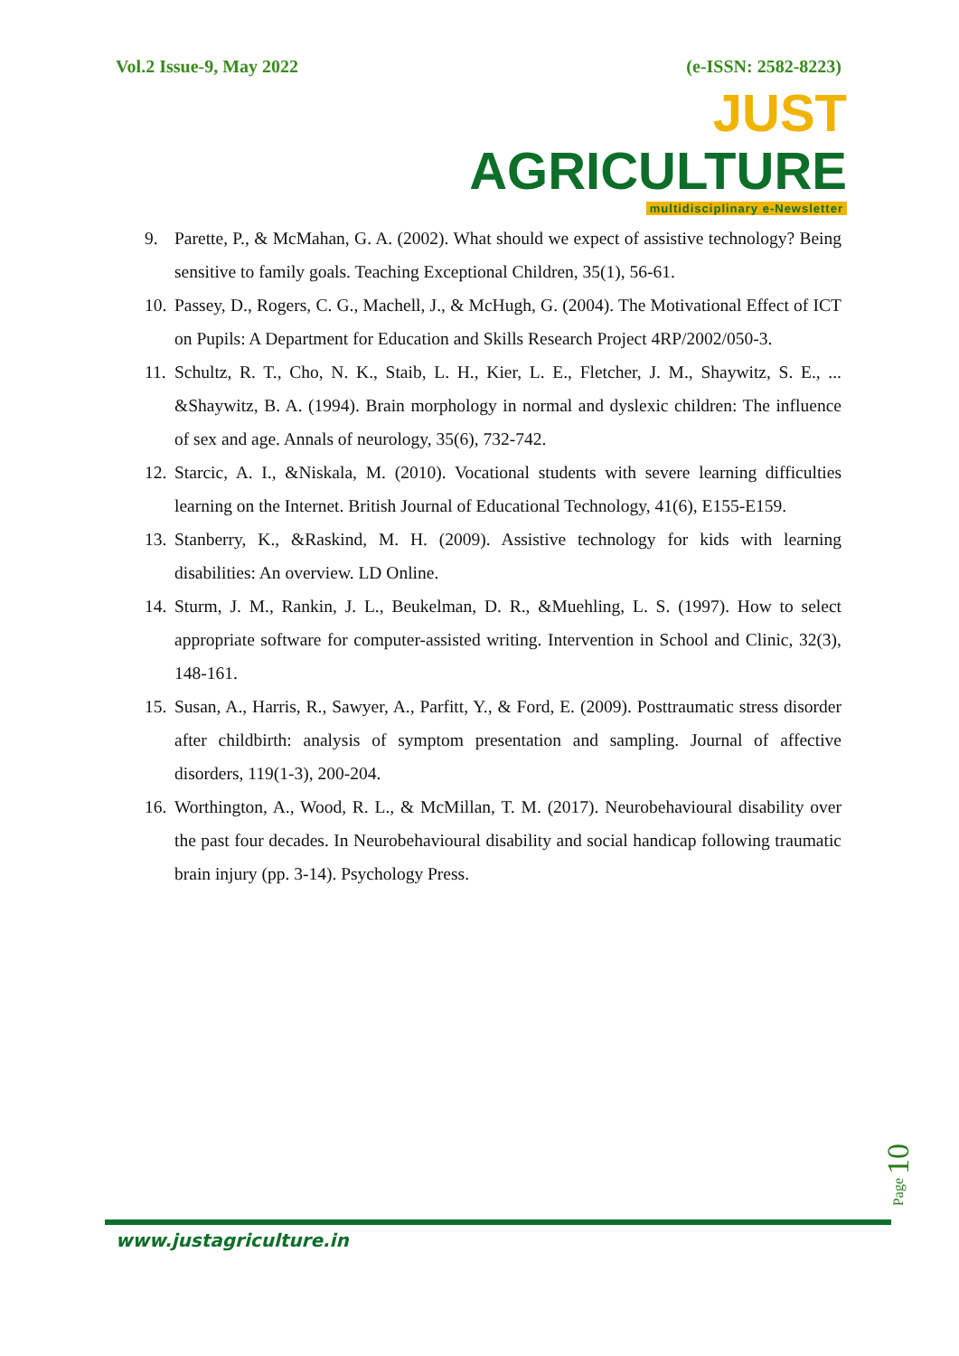Vol.2 Issue-9, May 2022 (e-ISSN: 2582-8223)
JUST AGRICULTURE
multidisciplinary e-Newsletter
9. Parette, P., & McMahan, G. A. (2002). What should we expect of assistive technology? Being sensitive to family goals. Teaching Exceptional Children, 35(1), 56-61.
10. Passey, D., Rogers, C. G., Machell, J., & McHugh, G. (2004). The Motivational Effect of ICT on Pupils: A Department for Education and Skills Research Project 4RP/2002/050-3.
11. Schultz, R. T., Cho, N. K., Staib, L. H., Kier, L. E., Fletcher, J. M., Shaywitz, S. E., ... &Shaywitz, B. A. (1994). Brain morphology in normal and dyslexic children: The influence of sex and age. Annals of neurology, 35(6), 732-742.
12. Starcic, A. I., &Niskala, M. (2010). Vocational students with severe learning difficulties learning on the Internet. British Journal of Educational Technology, 41(6), E155-E159.
13. Stanberry, K., &Raskind, M. H. (2009). Assistive technology for kids with learning disabilities: An overview. LD Online.
14. Sturm, J. M., Rankin, J. L., Beukelman, D. R., &Muehling, L. S. (1997). How to select appropriate software for computer-assisted writing. Intervention in School and Clinic, 32(3), 148-161.
15. Susan, A., Harris, R., Sawyer, A., Parfitt, Y., & Ford, E. (2009). Posttraumatic stress disorder after childbirth: analysis of symptom presentation and sampling. Journal of affective disorders, 119(1-3), 200-204.
16. Worthington, A., Wood, R. L., & McMillan, T. M. (2017). Neurobehavioural disability over the past four decades. In Neurobehavioural disability and social handicap following traumatic brain injury (pp. 3-14). Psychology Press.
Page 10
www.justagriculture.in